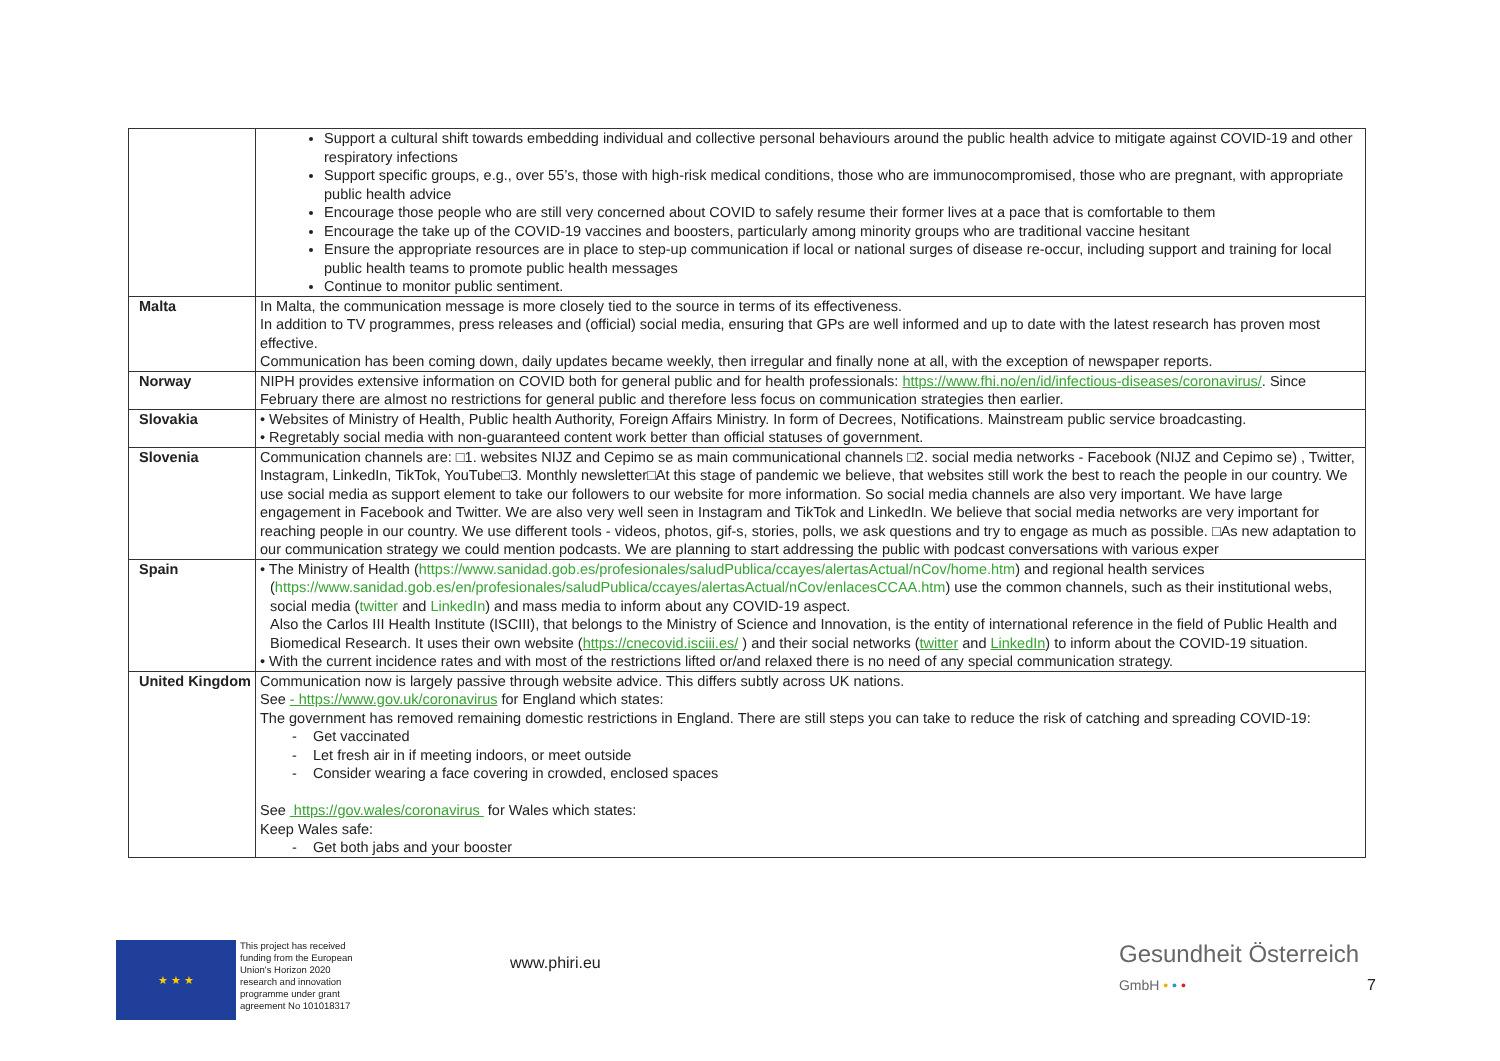| | Support a cultural shift towards embedding individual and collective personal behaviours around the public health advice to mitigate against COVID-19 and other respiratory infections Support specific groups, e.g., over 55’s, those with high-risk medical conditions, those who are immunocompromised, those who are pregnant, with appropriate public health advice Encourage those people who are still very concerned about COVID to safely resume their former lives at a pace that is comfortable to them Encourage the take up of the COVID-19 vaccines and boosters, particularly among minority groups who are traditional vaccine hesitant Ensure the appropriate resources are in place to step-up communication if local or national surges of disease re-occur, including support and training for local public health teams to promote public health messages Continue to monitor public sentiment. |
| Malta | In Malta, the communication message is more closely tied to the source in terms of its effectiveness. In addition to TV programmes, press releases and (official) social media, ensuring that GPs are well informed and up to date with the latest research has proven most effective. Communication has been coming down, daily updates became weekly, then irregular and finally none at all, with the exception of newspaper reports. |
| Norway | NIPH provides extensive information on COVID both for general public and for health professionals: https://www.fhi.no/en/id/infectious-diseases/coronavirus/ . Since February there are almost no restrictions for general public and therefore less focus on communication strategies then earlier. |
| Slovakia | • Websites of Ministry of Health, Public health Authority, Foreign Affairs Ministry. In form of Decrees, Notifications. Mainstream public service broadcasting. • Regretably social media with non-guaranteed content work better than official statuses of government. |
| Slovenia | Communication channels are: □1. websites NIJZ and Cepimo se as main communicational channels □2. social media networks - Facebook (NIJZ and Cepimo se) , Twitter, Instagram, LinkedIn, TikTok, YouTube□3. Monthly newsletter□At this stage of pandemic we believe, that websites still work the best to reach the people in our country. We use social media as support element to take our followers to our website for more information. So social media channels are also very important. We have large engagement in Facebook and Twitter. We are also very well seen in Instagram and TikTok and LinkedIn. We believe that social media networks are very important for reaching people in our country. We use different tools - videos, photos, gif-s, stories, polls, we ask questions and try to engage as much as possible. □As new adaptation to our communication strategy we could mention podcasts. We are planning to start addressing the public with podcast conversations with various exper |
| Spain | • The Ministry of Health ( https://www.sanidad.gob.es/profesionales/saludPublica/ccayes/alertasActual/nCov/home.htm ) and regional health services ( https://www.sanidad.gob.es/en/profesionales/saludPublica/ccayes/alertasActual/nCov/enlacesCCAA.htm ) use the common channels, such as their institutional webs, social media ( twitter and LinkedIn ) and mass media to inform about any COVID-19 aspect. Also the Carlos III Health Institute (ISCIII), that belongs to the Ministry of Science and Innovation, is the entity of international reference in the field of Public Health and Biomedical Research. It uses their own website ( https://cnecovid.isciii.es/ ) and their social networks ( twitter and LinkedIn ) to inform about the COVID-19 situation. • With the current incidence rates and with most of the restrictions lifted or/and relaxed there is no need of any special communication strategy. |
| United Kingdom | Communication now is largely passive through website advice. This differs subtly across UK nations. See - https://www.gov.uk/coronavirus for England which states: The government has removed remaining domestic restrictions in England. There are still steps you can take to reduce the risk of catching and spreading COVID-19: - Get vaccinated - Let fresh air in if meeting indoors, or meet outside - Consider wearing a face covering in crowded, enclosed spaces See https://gov.wales/coronavirus for Wales which states: Keep Wales safe: - Get both jabs and your booster |
★ ★ ★
This project has received funding from the European Union's Horizon 2020 research and innovation programme under grant agreement No 101018317
www.phiri.eu
Gesundheit Österreich
GmbH • • •
7